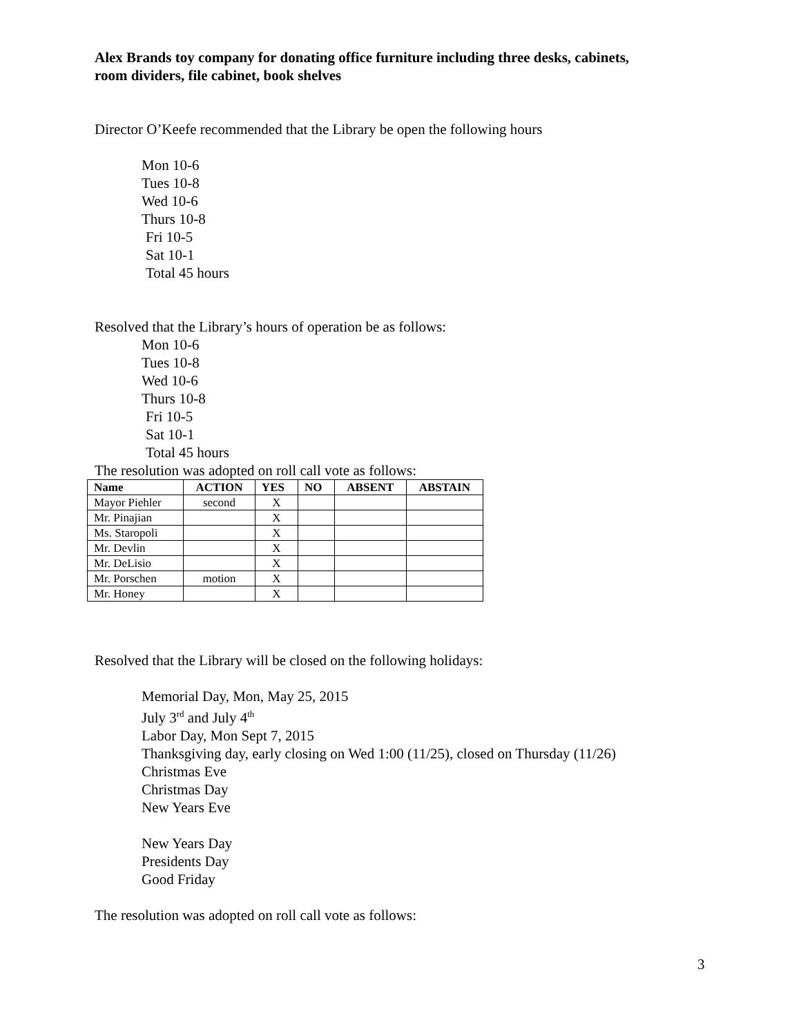Alex Brands toy company for donating office furniture including three desks, cabinets,
room dividers, file cabinet, book shelves
Director O’Keefe recommended that the Library be open the following hours
Mon 10-6
Tues 10-8
Wed 10-6
Thurs 10-8
Fri 10-5
Sat 10-1
Total 45 hours
Resolved that the Library’s hours of operation be as follows:
Mon 10-6
Tues 10-8
Wed 10-6
Thurs 10-8
Fri 10-5
Sat 10-1
Total 45 hours
The resolution was adopted on roll call vote as follows:
| Name | ACTION | YES | NO | ABSENT | ABSTAIN |
| --- | --- | --- | --- | --- | --- |
| Mayor Piehler | second | X | | | |
| Mr. Pinajian | | X | | | |
| Ms. Staropoli | | X | | | |
| Mr. Devlin | | X | | | |
| Mr. DeLisio | | X | | | |
| Mr. Porschen | motion | X | | | |
| Mr. Honey | | X | | | |
Resolved that the Library will be closed on the following holidays:
Memorial Day, Mon, May 25, 2015
July 3<sup>rd</sup> and July 4<sup>th</sup>
Labor Day, Mon Sept 7, 2015
Thanksgiving day, early closing on Wed 1:00 (11/25), closed on Thursday (11/26)
Christmas Eve
Christmas Day
New Years Eve
New Years Day
Presidents Day
Good Friday
The resolution was adopted on roll call vote as follows:
3